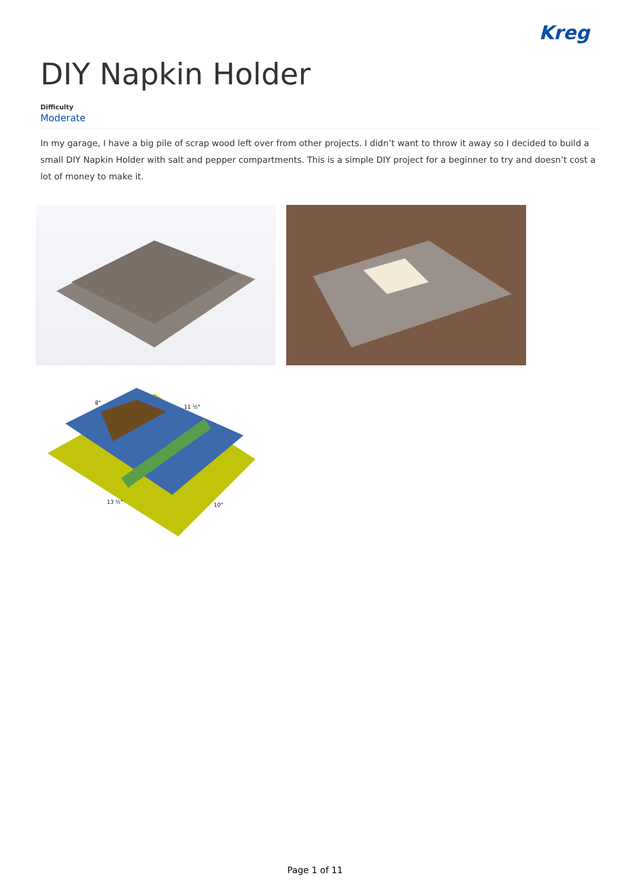Kreg
DIY Napkin Holder
Difficulty
Moderate
In my garage, I have a big pile of scrap wood left over from other projects. I didn’t want to throw it away so I decided to build a small DIY Napkin Holder with salt and pepper compartments. This is a simple DIY project for a beginner to try and doesn’t cost a lot of money to make it.
13 ½"
10"
8"
11 ½"
Page 1 of 11